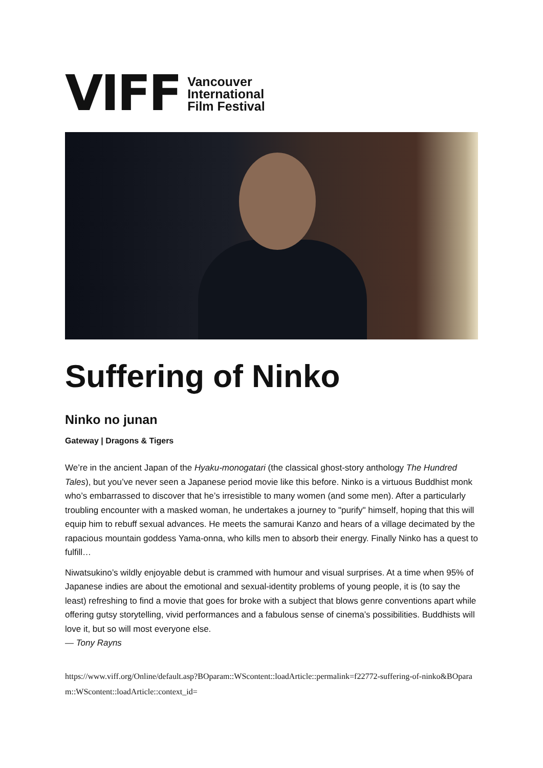VIFF
Vancouver
International
Film Festival
Suffering of Ninko
Ninko no junan
Gateway | Dragons & Tigers
We’re in the ancient Japan of the Hyaku-monogatari (the classical ghost-story anthology The Hundred Tales), but you’ve never seen a Japanese period movie like this before. Ninko is a virtuous Buddhist monk who’s embarrassed to discover that he’s irresistible to many women (and some men). After a particularly troubling encounter with a masked woman, he undertakes a journey to "purify" himself, hoping that this will equip him to rebuff sexual advances. He meets the samurai Kanzo and hears of a village decimated by the rapacious mountain goddess Yama-onna, who kills men to absorb their energy. Finally Ninko has a quest to fulfill…
Niwatsukino’s wildly enjoyable debut is crammed with humour and visual surprises. At a time when 95% of Japanese indies are about the emotional and sexual-identity problems of young people, it is (to say the least) refreshing to find a movie that goes for broke with a subject that blows genre conventions apart while offering gutsy storytelling, vivid performances and a fabulous sense of cinema’s possibilities. Buddhists will love it, but so will most everyone else.
— Tony Rayns
https://www.viff.org/Online/default.asp?BOparam::WScontent::loadArticle::permalink=f22772-suffering-of-ninko&BOparam::WScontent::loadArticle::context_id=